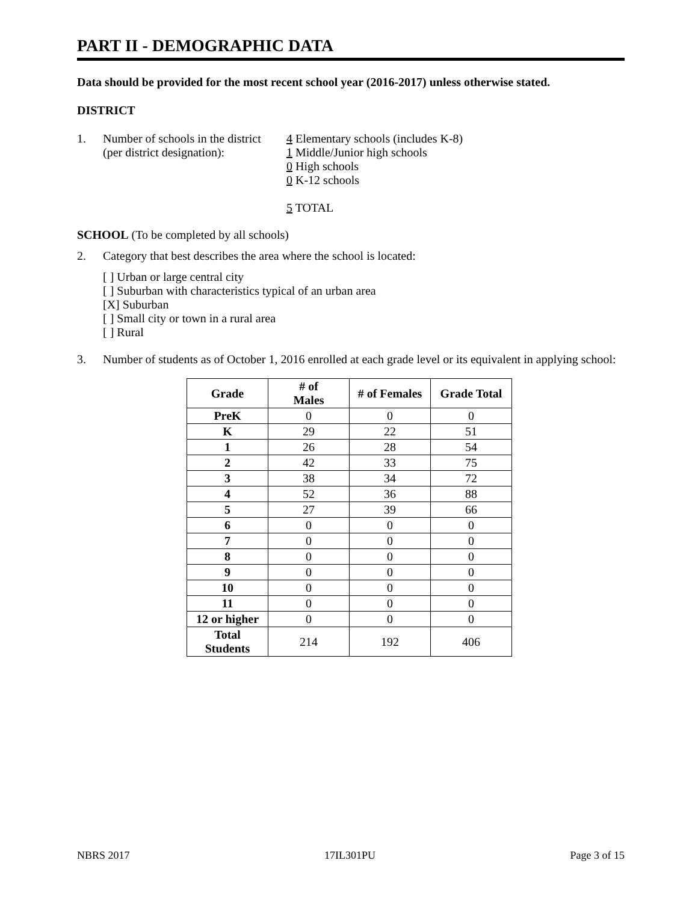PART II - DEMOGRAPHIC DATA
Data should be provided for the most recent school year (2016-2017) unless otherwise stated.
DISTRICT
1. Number of schools in the district
(per district designation):
4 Elementary schools (includes K-8)
1 Middle/Junior high schools
0 High schools
0 K-12 schools
5 TOTAL
SCHOOL (To be completed by all schools)
2. Category that best describes the area where the school is located:
[ ] Urban or large central city
[ ] Suburban with characteristics typical of an urban area
[X] Suburban
[ ] Small city or town in a rural area
[ ] Rural
3. Number of students as of October 1, 2016 enrolled at each grade level or its equivalent in applying school:
| Grade | # of Males | # of Females | Grade Total |
| --- | --- | --- | --- |
| PreK | 0 | 0 | 0 |
| K | 29 | 22 | 51 |
| 1 | 26 | 28 | 54 |
| 2 | 42 | 33 | 75 |
| 3 | 38 | 34 | 72 |
| 4 | 52 | 36 | 88 |
| 5 | 27 | 39 | 66 |
| 6 | 0 | 0 | 0 |
| 7 | 0 | 0 | 0 |
| 8 | 0 | 0 | 0 |
| 9 | 0 | 0 | 0 |
| 10 | 0 | 0 | 0 |
| 11 | 0 | 0 | 0 |
| 12 or higher | 0 | 0 | 0 |
| Total Students | 214 | 192 | 406 |
NBRS 2017 17IL301PU Page 3 of 15